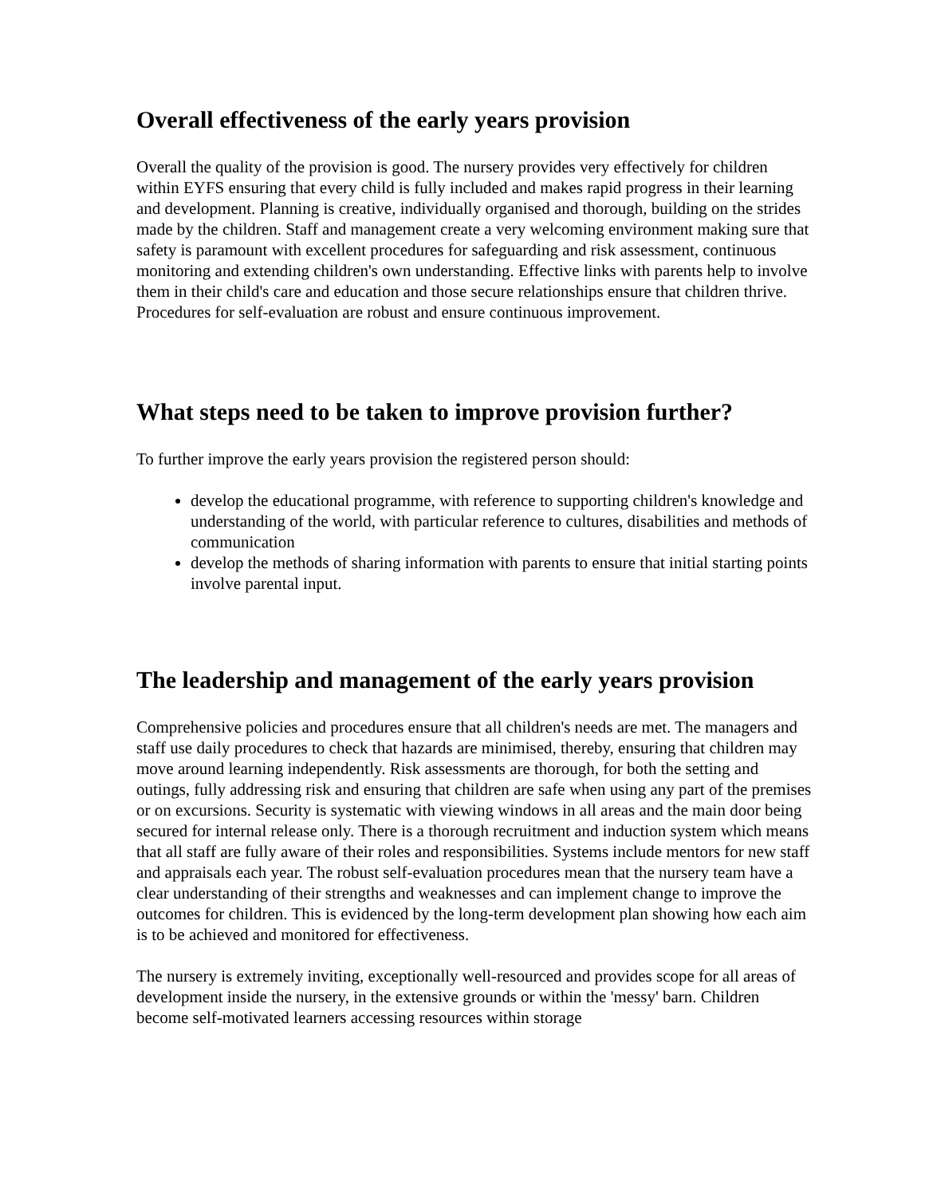Overall effectiveness of the early years provision
Overall the quality of the provision is good. The nursery provides very effectively for children within EYFS ensuring that every child is fully included and makes rapid progress in their learning and development. Planning is creative, individually organised and thorough, building on the strides made by the children. Staff and management create a very welcoming environment making sure that safety is paramount with excellent procedures for safeguarding and risk assessment, continuous monitoring and extending children's own understanding. Effective links with parents help to involve them in their child's care and education and those secure relationships ensure that children thrive. Procedures for self-evaluation are robust and ensure continuous improvement.
What steps need to be taken to improve provision further?
To further improve the early years provision the registered person should:
develop the educational programme, with reference to supporting children's knowledge and understanding of the world, with particular reference to cultures, disabilities and methods of communication
develop the methods of sharing information with parents to ensure that initial starting points involve parental input.
The leadership and management of the early years provision
Comprehensive policies and procedures ensure that all children's needs are met. The managers and staff use daily procedures to check that hazards are minimised, thereby, ensuring that children may move around learning independently. Risk assessments are thorough, for both the setting and outings, fully addressing risk and ensuring that children are safe when using any part of the premises or on excursions. Security is systematic with viewing windows in all areas and the main door being secured for internal release only. There is a thorough recruitment and induction system which means that all staff are fully aware of their roles and responsibilities. Systems include mentors for new staff and appraisals each year. The robust self-evaluation procedures mean that the nursery team have a clear understanding of their strengths and weaknesses and can implement change to improve the outcomes for children. This is evidenced by the long-term development plan showing how each aim is to be achieved and monitored for effectiveness.
The nursery is extremely inviting, exceptionally well-resourced and provides scope for all areas of development inside the nursery, in the extensive grounds or within the 'messy' barn. Children become self-motivated learners accessing resources within storage